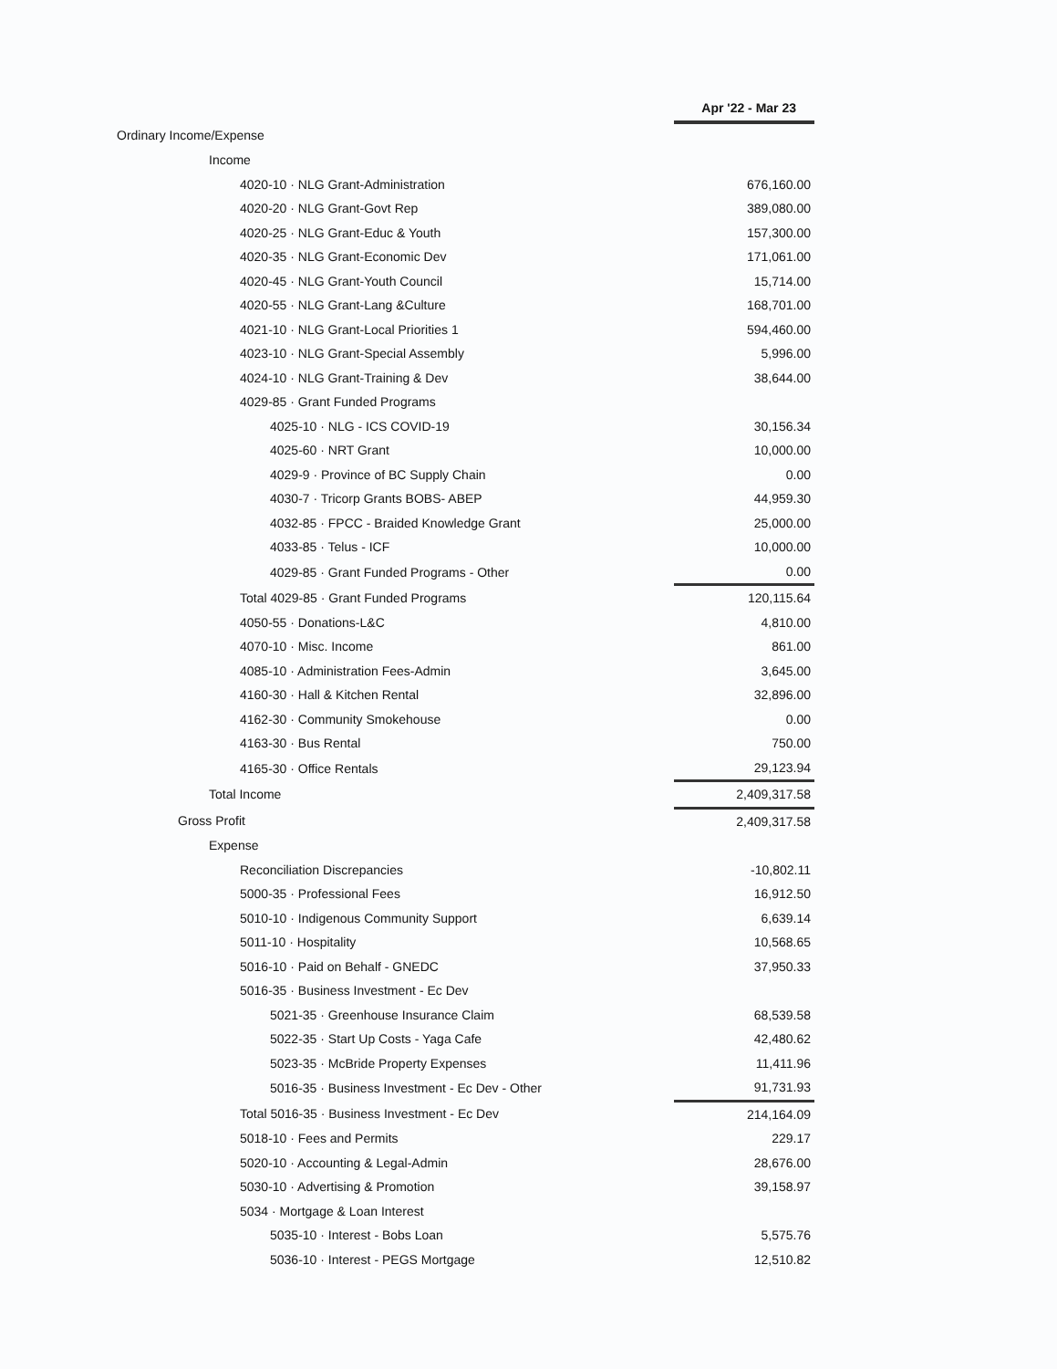| | Apr '22 - Mar 23 |
| Ordinary Income/Expense | |
| Income | |
| 4020-10 · NLG Grant-Administration | 676,160.00 |
| 4020-20 · NLG Grant-Govt Rep | 389,080.00 |
| 4020-25 · NLG Grant-Educ & Youth | 157,300.00 |
| 4020-35 · NLG Grant-Economic Dev | 171,061.00 |
| 4020-45 · NLG Grant-Youth Council | 15,714.00 |
| 4020-55 · NLG Grant-Lang &Culture | 168,701.00 |
| 4021-10 · NLG Grant-Local Priorities 1 | 594,460.00 |
| 4023-10 · NLG Grant-Special Assembly | 5,996.00 |
| 4024-10 · NLG Grant-Training & Dev | 38,644.00 |
| 4029-85 · Grant Funded Programs | |
| 4025-10 · NLG - ICS COVID-19 | 30,156.34 |
| 4025-60 · NRT Grant | 10,000.00 |
| 4029-9 · Province of BC Supply Chain | 0.00 |
| 4030-7 · Tricorp Grants BOBS- ABEP | 44,959.30 |
| 4032-85 · FPCC - Braided Knowledge Grant | 25,000.00 |
| 4033-85 · Telus - ICF | 10,000.00 |
| 4029-85 · Grant Funded Programs - Other | 0.00 |
| Total 4029-85 · Grant Funded Programs | 120,115.64 |
| 4050-55 · Donations-L&C | 4,810.00 |
| 4070-10 · Misc. Income | 861.00 |
| 4085-10 · Administration Fees-Admin | 3,645.00 |
| 4160-30 · Hall & Kitchen Rental | 32,896.00 |
| 4162-30 · Community Smokehouse | 0.00 |
| 4163-30 · Bus Rental | 750.00 |
| 4165-30 · Office Rentals | 29,123.94 |
| Total Income | 2,409,317.58 |
| Gross Profit | 2,409,317.58 |
| Expense | |
| Reconciliation Discrepancies | -10,802.11 |
| 5000-35 · Professional Fees | 16,912.50 |
| 5010-10 · Indigenous Community Support | 6,639.14 |
| 5011-10 · Hospitality | 10,568.65 |
| 5016-10 · Paid on Behalf - GNEDC | 37,950.33 |
| 5016-35 · Business Investment - Ec Dev | |
| 5021-35 · Greenhouse Insurance Claim | 68,539.58 |
| 5022-35 · Start Up Costs - Yaga Cafe | 42,480.62 |
| 5023-35 · McBride Property Expenses | 11,411.96 |
| 5016-35 · Business Investment - Ec Dev - Other | 91,731.93 |
| Total 5016-35 · Business Investment - Ec Dev | 214,164.09 |
| 5018-10 · Fees and Permits | 229.17 |
| 5020-10 · Accounting & Legal-Admin | 28,676.00 |
| 5030-10 · Advertising & Promotion | 39,158.97 |
| 5034 · Mortgage & Loan Interest | |
| 5035-10 · Interest - Bobs Loan | 5,575.76 |
| 5036-10 · Interest - PEGS Mortgage | 12,510.82 |